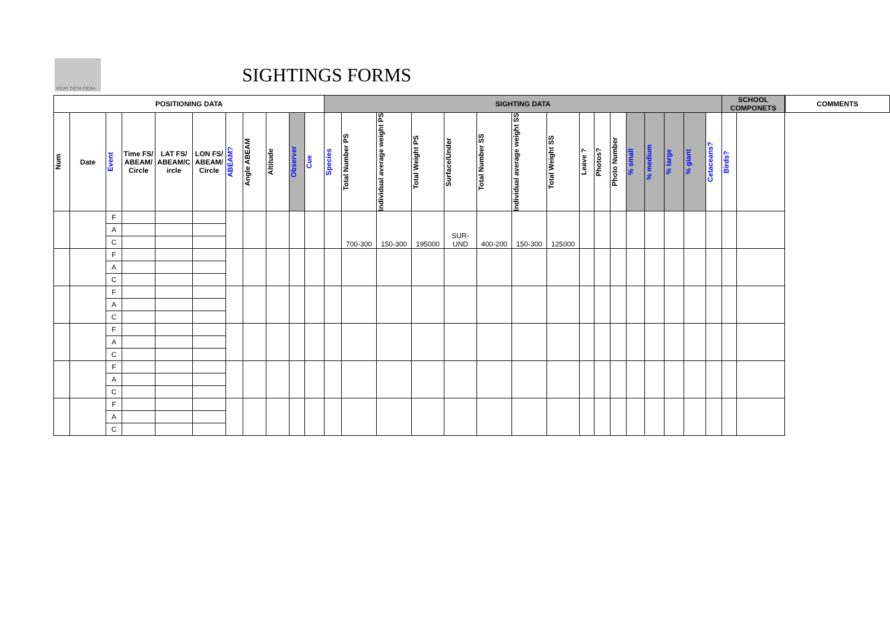ICCAT CICTA CICAA
SIGHTINGS FORMS
| POSITIONING DATA | | | | | | | | | | | SIGHTING DATA | | | | | | | | | | | | | | | | SCHOOL COMPONETS | | | COMMENTS |
| --- | --- | --- | --- | --- | --- | --- | --- | --- | --- | --- | --- | --- | --- | --- | --- | --- | --- | --- | --- | --- | --- | --- | --- | --- | --- | --- | --- | --- | --- | --- |
| Num | Date | Event | Time FS/ ABEAM/ Circle | LAT FS/ ABEAM/C ircle | LON FS/ ABEAM/ Circle | ABEAM? | Angle ABEAM | Altitude | Observer | Cue | Species | Total Number PS | Individual average weight PS | Total Weight PS | Surface/Under | Total Number SS | Individual average weight SS | Total Weight SS | Leave ? | Photos? | Photo Number | % small | % medium | % large | % giant | Cetaceans? | Birds? | | | |
| | | F | | | | | | | | | | 700-300 | 150-300 | 195000 | SUR-UND | 400-200 | 150-300 | 125000 | | | | | | | | | | | | |
| | | A | | | | | | | | | | | | | | | | | | | | | | | | | | | | |
| | | C | | | | | | | | | | | | | | | | | | | | | | | | | | | | |
| | | F | | | | | | | | | | | | | | | | | | | | | | | | | | | | |
| | | A | | | | | | | | | | | | | | | | | | | | | | | | | | | | |
| | | C | | | | | | | | | | | | | | | | | | | | | | | | | | | | |
| | | F | | | | | | | | | | | | | | | | | | | | | | | | | | | | |
| | | A | | | | | | | | | | | | | | | | | | | | | | | | | | | | |
| | | C | | | | | | | | | | | | | | | | | | | | | | | | | | | | |
| | | F | | | | | | | | | | | | | | | | | | | | | | | | | | | | |
| | | A | | | | | | | | | | | | | | | | | | | | | | | | | | | | |
| | | C | | | | | | | | | | | | | | | | | | | | | | | | | | | | |
| | | F | | | | | | | | | | | | | | | | | | | | | | | | | | | | |
| | | A | | | | | | | | | | | | | | | | | | | | | | | | | | | | |
| | | C | | | | | | | | | | | | | | | | | | | | | | | | | | | | |
| | | F | | | | | | | | | | | | | | | | | | | | | | | | | | | | |
| | | A | | | | | | | | | | | | | | | | | | | | | | | | | | | | |
| | | C | | | | | | | | | | | | | | | | | | | | | | | | | | | | |